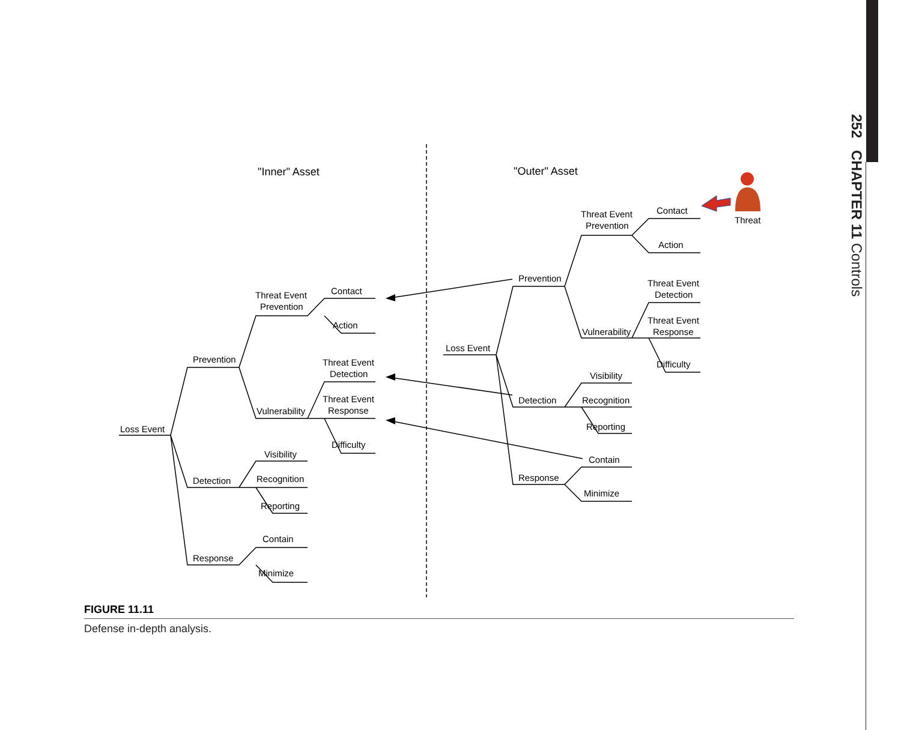252 CHAPTER 11 Controls
"Inner" Asset
"Outer" Asset
Threat
Loss Event
Prevention
Threat Event
Prevention
Contact
Action
Threat Event
Detection
Threat Event
Response
Vulnerability
Difficulty
Detection
Visibility
Recognition
Reporting
Response
Contain
Minimize
Loss Event
Prevention
Threat Event
Prevention
Contact
Action
Threat Event
Detection
Threat Event
Response
Vulnerability
Difficulty
Detection
Visibility
Recognition
Reporting
Response
Contain
Minimize
FIGURE 11.11
Defense in-depth analysis.